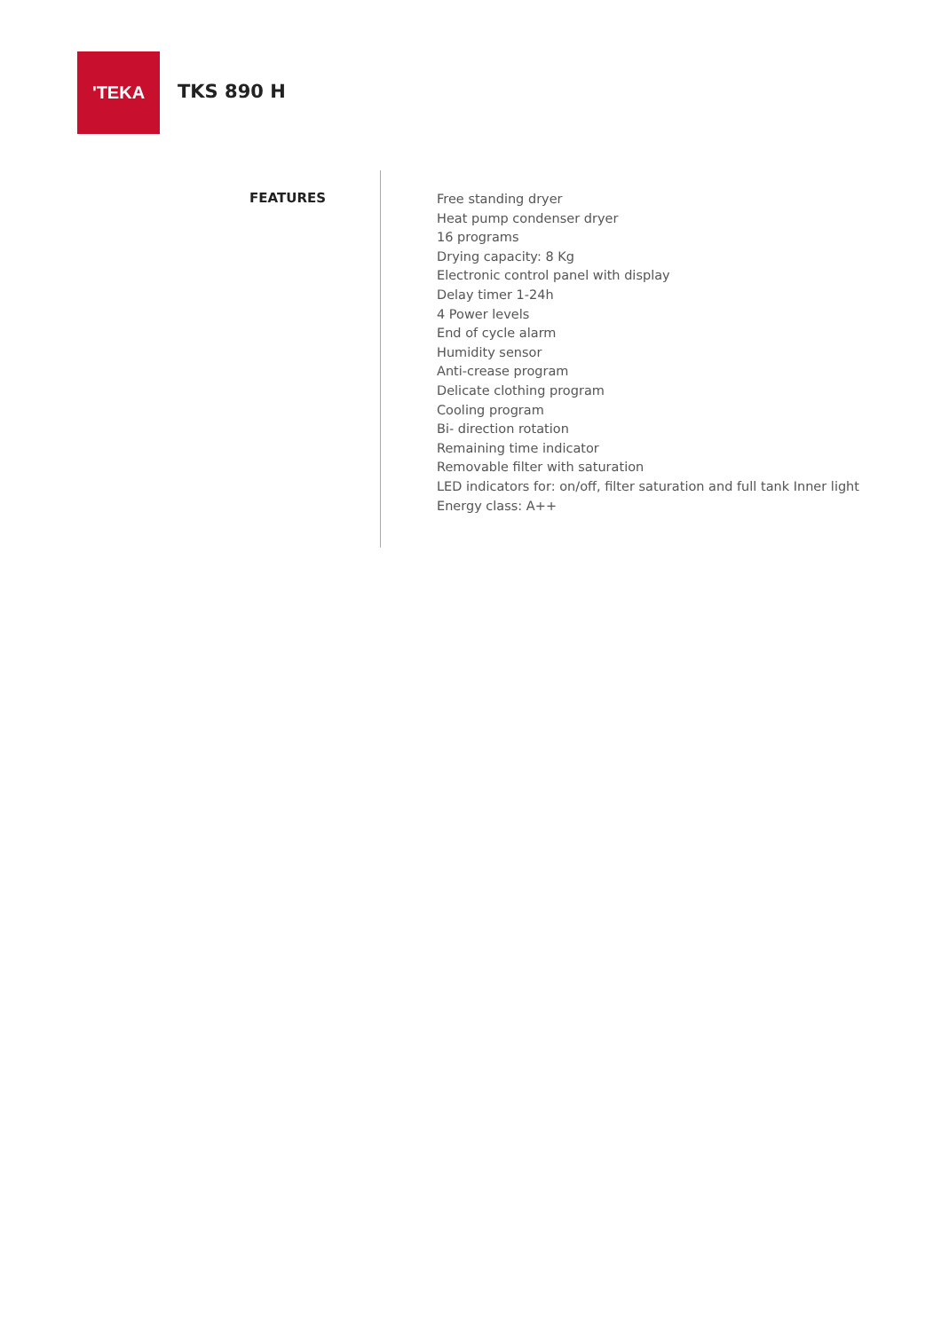'TEKA
TKS 890 H
FEATURES
Free standing dryer
Heat pump condenser dryer
16 programs
Drying capacity: 8 Kg
Electronic control panel with display
Delay timer 1-24h
4 Power levels
End of cycle alarm
Humidity sensor
Anti-crease program
Delicate clothing program
Cooling program
Bi- direction rotation
Remaining time indicator
Removable filter with saturation
LED indicators for: on/off, filter saturation and full tank Inner light
Energy class: A++